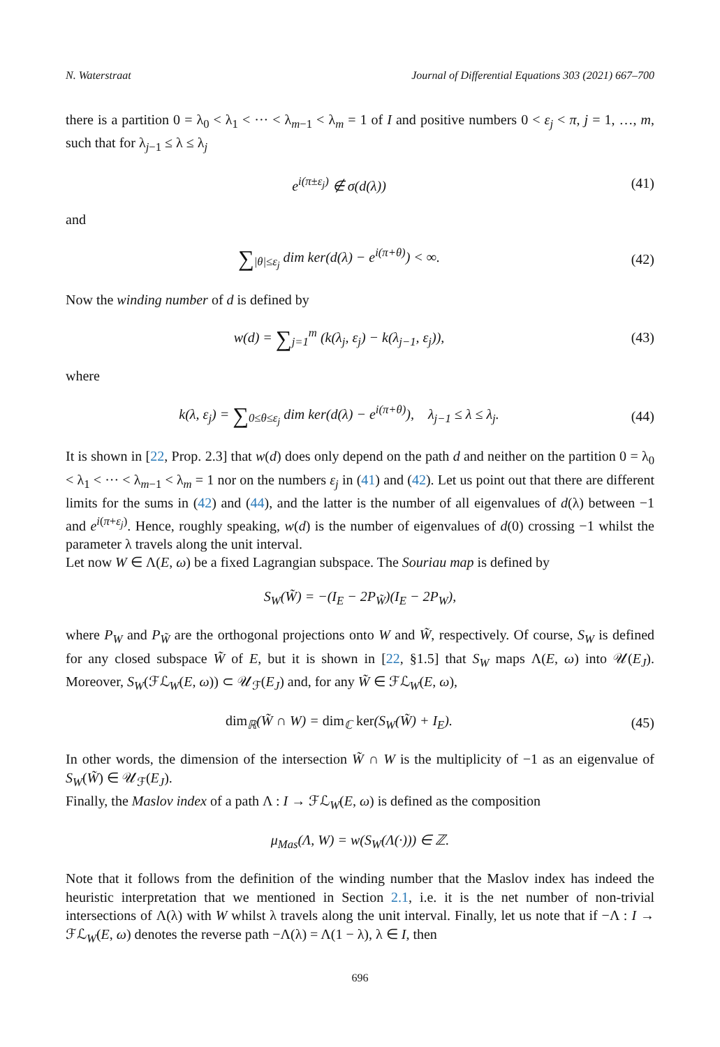N. Waterstraat Journal of Differential Equations 303 (2021) 667–700
there is a partition 0 = λ<sub>0</sub> < λ<sub>1</sub> < ··· < λ<sub>m−1</sub> < λ<sub>m</sub> = 1 of I and positive numbers 0 < ε<sub>j</sub> < π, j = 1, …, m, such that for λ<sub>j−1</sub> ≤ λ ≤ λ<sub>j</sub>
e<sup>i(π±ε<sub>j</sub>)</sup> ∉ σ(d(λ)) (41)
and
∑<sub>|θ|≤ε<sub>j</sub></sub> dim ker(d(λ) − e<sup>i(π+θ)</sup>) < ∞. (42)
Now the winding number of d is defined by
w(d) = ∑<sub>j=1</sub><sup>m</sup> (k(λ<sub>j</sub>, ε<sub>j</sub>) − k(λ<sub>j−1</sub>, ε<sub>j</sub>)), (43)
where
k(λ, ε<sub>j</sub>) = ∑<sub>0≤θ≤ε<sub>j</sub></sub> dim ker(d(λ) − e<sup>i(π+θ)</sup>), λ<sub>j−1</sub> ≤ λ ≤ λ<sub>j</sub>. (44)
It is shown in [22, Prop. 2.3] that w(d) does only depend on the path d and neither on the partition 0 = λ<sub>0</sub> < λ<sub>1</sub> < ··· < λ<sub>m−1</sub> < λ<sub>m</sub> = 1 nor on the numbers ε<sub>j</sub> in (41) and (42). Let us point out that there are different limits for the sums in (42) and (44), and the latter is the number of all eigenvalues of d(λ) between −1 and e<sup>i(π+ε<sub>j</sub>)</sup>. Hence, roughly speaking, w(d) is the number of eigenvalues of d(0) crossing −1 whilst the parameter λ travels along the unit interval.
Let now W ∈ Λ(E, ω) be a fixed Lagrangian subspace. The Souriau map is defined by
S<sub>W</sub>(W̃) = −(I<sub>E</sub> − 2P<sub>W̃</sub>)(I<sub>E</sub> − 2P<sub>W</sub>),
where P<sub>W</sub> and P<sub>W̃</sub> are the orthogonal projections onto W and W̃, respectively. Of course, S<sub>W</sub> is defined for any closed subspace W̃ of E, but it is shown in [22, §1.5] that S<sub>W</sub> maps Λ(E, ω) into 𝒰(E<sub>J</sub>). Moreover, S<sub>W</sub>(ℱℒ<sub>W</sub>(E, ω)) ⊂ 𝒰<sub>ℱ</sub>(E<sub>J</sub>) and, for any W̃ ∈ ℱℒ<sub>W</sub>(E, ω),
dim<sub>ℝ</sub>(W̃ ∩ W) = dim<sub>ℂ</sub> ker(S<sub>W</sub>(W̃) + I<sub>E</sub>). (45)
In other words, the dimension of the intersection W̃ ∩ W is the multiplicity of −1 as an eigenvalue of S<sub>W</sub>(W̃) ∈ 𝒰<sub>ℱ</sub>(E<sub>J</sub>).
Finally, the Maslov index of a path Λ : I → ℱℒ<sub>W</sub>(E, ω) is defined as the composition
μ<sub>Mas</sub>(Λ, W) = w(S<sub>W</sub>(Λ(·))) ∈ ℤ.
Note that it follows from the definition of the winding number that the Maslov index has indeed the heuristic interpretation that we mentioned in Section 2.1, i.e. it is the net number of non-trivial intersections of Λ(λ) with W whilst λ travels along the unit interval. Finally, let us note that if −Λ : I → ℱℒ<sub>W</sub>(E, ω) denotes the reverse path −Λ(λ) = Λ(1 − λ), λ ∈ I, then
696